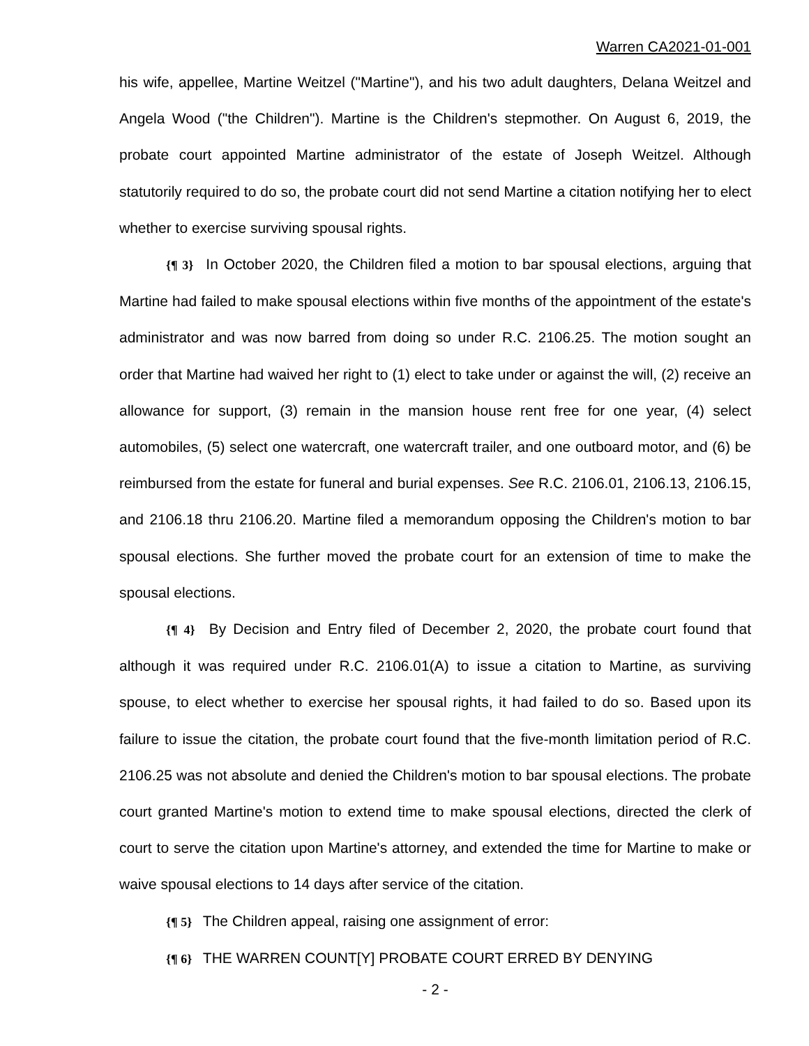Warren CA2021-01-001
his wife, appellee, Martine Weitzel ("Martine"), and his two adult daughters, Delana Weitzel and Angela Wood ("the Children"). Martine is the Children's stepmother. On August 6, 2019, the probate court appointed Martine administrator of the estate of Joseph Weitzel. Although statutorily required to do so, the probate court did not send Martine a citation notifying her to elect whether to exercise surviving spousal rights.
{¶ 3} In October 2020, the Children filed a motion to bar spousal elections, arguing that Martine had failed to make spousal elections within five months of the appointment of the estate's administrator and was now barred from doing so under R.C. 2106.25. The motion sought an order that Martine had waived her right to (1) elect to take under or against the will, (2) receive an allowance for support, (3) remain in the mansion house rent free for one year, (4) select automobiles, (5) select one watercraft, one watercraft trailer, and one outboard motor, and (6) be reimbursed from the estate for funeral and burial expenses. See R.C. 2106.01, 2106.13, 2106.15, and 2106.18 thru 2106.20. Martine filed a memorandum opposing the Children's motion to bar spousal elections. She further moved the probate court for an extension of time to make the spousal elections.
{¶ 4} By Decision and Entry filed of December 2, 2020, the probate court found that although it was required under R.C. 2106.01(A) to issue a citation to Martine, as surviving spouse, to elect whether to exercise her spousal rights, it had failed to do so. Based upon its failure to issue the citation, the probate court found that the five-month limitation period of R.C. 2106.25 was not absolute and denied the Children's motion to bar spousal elections. The probate court granted Martine's motion to extend time to make spousal elections, directed the clerk of court to serve the citation upon Martine's attorney, and extended the time for Martine to make or waive spousal elections to 14 days after service of the citation.
{¶ 5} The Children appeal, raising one assignment of error:
{¶ 6} THE WARREN COUNT[Y] PROBATE COURT ERRED BY DENYING
- 2 -